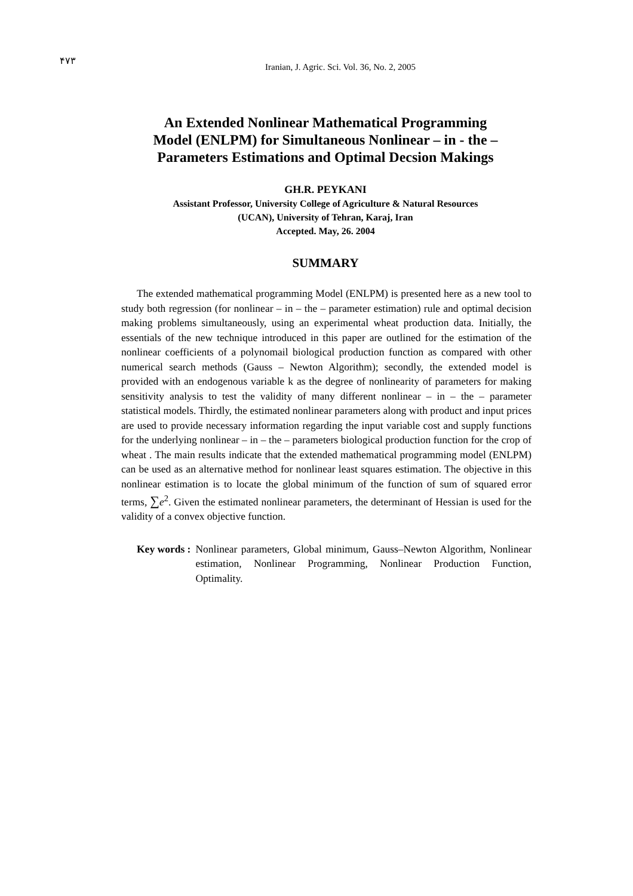۴۷۳
Iranian, J. Agric. Sci. Vol. 36, No. 2, 2005
An Extended Nonlinear Mathematical Programming
Model (ENLPM) for Simultaneous Nonlinear – in - the –
Parameters Estimations and Optimal Decsion Makings
GH.R. PEYKANI
Assistant Professor, University College of Agriculture & Natural Resources
(UCAN), University of Tehran, Karaj, Iran
Accepted. May, 26. 2004
SUMMARY
The extended mathematical programming Model (ENLPM) is presented here as a new tool to study both regression (for nonlinear – in – the – parameter estimation) rule and optimal decision making problems simultaneously, using an experimental wheat production data. Initially, the essentials of the new technique introduced in this paper are outlined for the estimation of the nonlinear coefficients of a polynomail biological production function as compared with other numerical search methods (Gauss – Newton Algorithm); secondly, the extended model is provided with an endogenous variable k as the degree of nonlinearity of parameters for making sensitivity analysis to test the validity of many different nonlinear – in – the – parameter statistical models. Thirdly, the estimated nonlinear parameters along with product and input prices are used to provide necessary information regarding the input variable cost and supply functions for the underlying nonlinear – in – the – parameters biological production function for the crop of wheat . The main results indicate that the extended mathematical programming model (ENLPM) can be used as an alternative method for nonlinear least squares estimation. The objective in this nonlinear estimation is to locate the global minimum of the function of sum of squared error terms, ∑e<sup>2</sup>. Given the estimated nonlinear parameters, the determinant of Hessian is used for the validity of a convex objective function.
Key words : Nonlinear parameters, Global minimum, Gauss–Newton Algorithm, Nonlinear estimation, Nonlinear Programming, Nonlinear Production Function, Optimality.